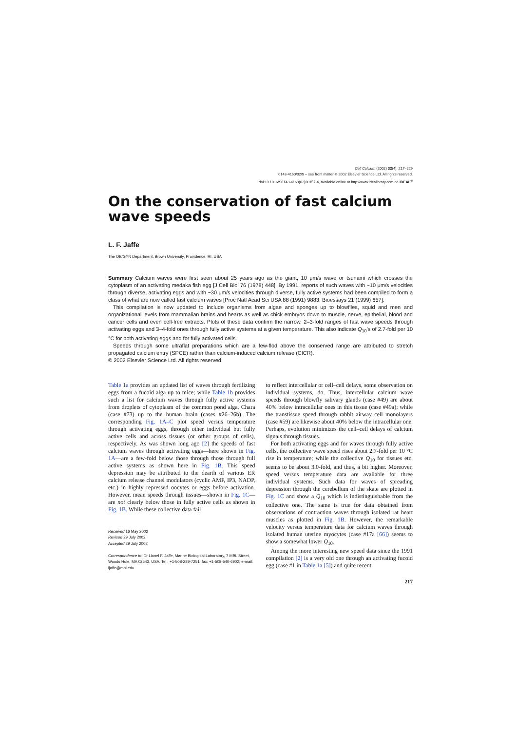Cell Calcium (2002) 32(4), 217–229
0143-4160/02/$ – see front matter © 2002 Elsevier Science Ltd. All rights reserved.
doi:10.1016/S0143-4160(02)00157-4, available online at http://www.idealibrary.com on IDEAL<sup>®</sup>
On the conservation of fast calcium wave speeds
L. F. Jaffe
The OB/GYN Department, Brown University, Providence, RI, USA
Summary Calcium waves were first seen about 25 years ago as the giant, 10 μm/s wave or tsunami which crosses the cytoplasm of an activating medaka fish egg [J Cell Biol 76 (1978) 448]. By 1991, reports of such waves with ~10 μm/s velocities through diverse, activating eggs and with ~30 μm/s velocities through diverse, fully active systems had been compiled to form a class of what are now called fast calcium waves [Proc Natl Acad Sci USA 88 (1991) 9883; Bioessays 21 (1999) 657].
This compilation is now updated to include organisms from algae and sponges up to blowflies, squid and men and organizational levels from mammalian brains and hearts as well as chick embryos down to muscle, nerve, epithelial, blood and cancer cells and even cell-free extracts. Plots of these data confirm the narrow, 2–3-fold ranges of fast wave speeds through activating eggs and 3–4-fold ones through fully active systems at a given temperature. This also indicate Q<sub>10</sub>'s of 2.7-fold per 10 °C for both activating eggs and for fully activated cells.
Speeds through some ultraflat preparations which are a few-flod above the conserved range are attributed to stretch propagated calcium entry (SPCE) rather than calcium-induced calcium release (CICR).
© 2002 Elsevier Science Ltd. All rights reserved.
Table 1a provides an updated list of waves through fertilizing eggs from a fucoid alga up to mice; while Table 1b provides such a list for calcium waves through fully active systems from droplets of cytoplasm of the common pond alga, Chara (case #73) up to the human brain (cases #26–26b). The corresponding Fig. 1A–C plot speed versus temperature through activating eggs, through other individual but fully active cells and across tissues (or other groups of cells), respectively. As was shown long ago [2] the speeds of fast calcium waves through activating eggs—here shown in Fig. 1A—are a few-fold below those through those through full active systems as shown here in Fig. 1B. This speed depression may be attributed to the dearth of various ER calcium release channel modulators (cyclic AMP, IP3, NADP, etc.) in highly repressed oocytes or eggs before activation. However, mean speeds through tissues—shown in Fig. 1C—are not clearly below those in fully active cells as shown in Fig. 1B. While these collective data fail
Received 16 May 2002
Revised 29 July 2002
Accepted 29 July 2002
Correspondence to: Dr Lionel F. Jaffe, Marine Biological Laboratory, 7 MBL Street, Woods Hole, MA 02543, USA. Tel.: +1-508-289-7251; fax: +1-508-540-6902; e-mail: ljaffe@mbl.edu
to reflect intercellular or cell–cell delays, some observation on individual systems, do. Thus, intercellular calcium wave speeds through blowfly salivary glands (case #49) are about 40% below intracellular ones in this tissue (case #49a); while the transtissue speed through rabbit airway cell monolayers (case #59) are likewise about 40% below the intracellular one. Perhaps, evolution minimizes the cell–cell delays of calcium signals through tissues.
For both activating eggs and for waves through fully active cells, the collective wave speed rises about 2.7-fold per 10 °C rise in temperature; while the collective Q<sub>10</sub> for tissues etc. seems to be about 3.0-fold, and thus, a bit higher. Moreover, speed versus temperature data are available for three individual systems. Such data for waves of spreading depression through the cerebellum of the skate are plotted in Fig. 1C and show a Q<sub>10</sub> which is indistinguishable from the collective one. The same is true for data obtained from observations of contraction waves through isolated rat heart muscles as plotted in Fig. 1B. However, the remarkable velocity versus temperature data for calcium waves through isolated human uterine myocytes (case #17a [66]) seems to show a somewhat lower Q<sub>10</sub>.
Among the more interesting new speed data since the 1991 compilation [2] is a very old one through an activating fucoid egg (case #1 in Table 1a [5]) and quite recent
217